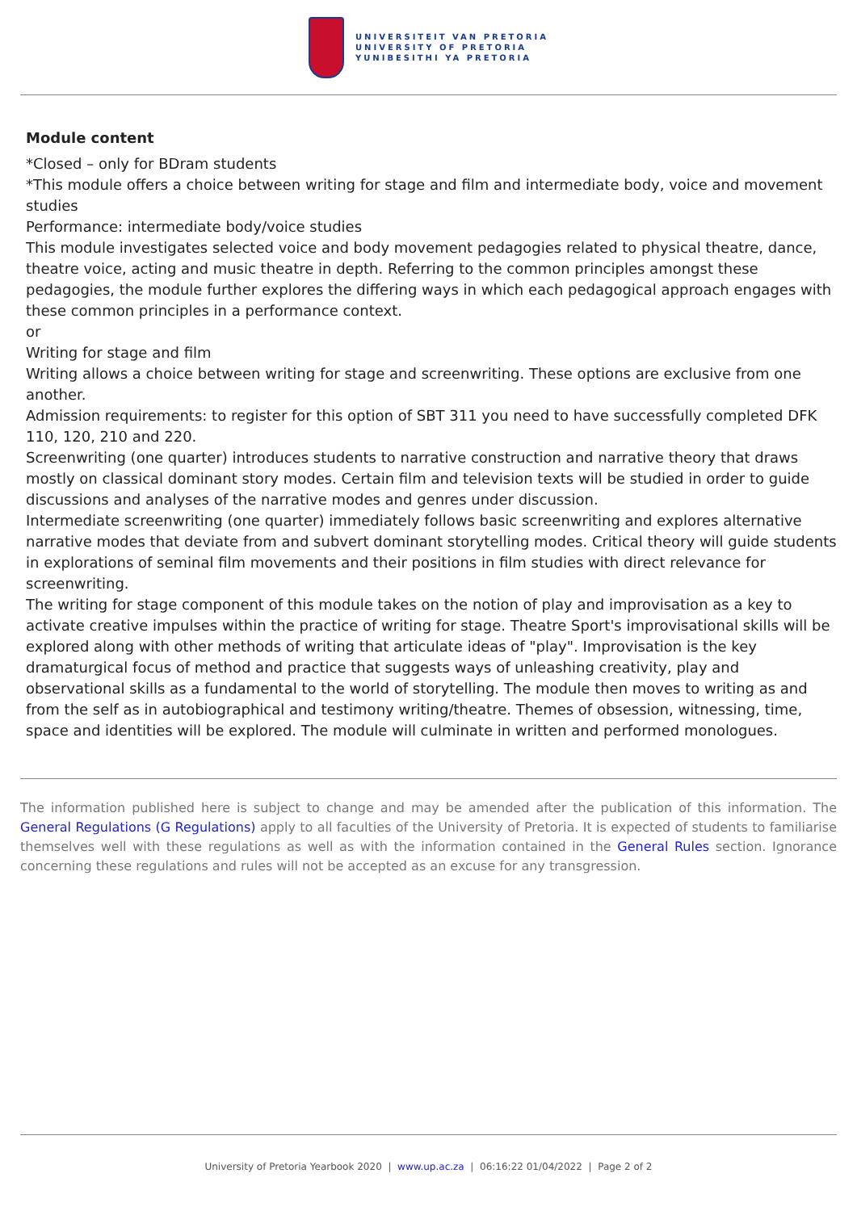UNIVERSITEIT VAN PRETORIA
UNIVERSITY OF PRETORIA
YUNIBESITHI YA PRETORIA
Module content
*Closed – only for BDram students
*This module offers a choice between writing for stage and film and intermediate body, voice and movement studies
Performance: intermediate body/voice studies
This module investigates selected voice and body movement pedagogies related to physical theatre, dance, theatre voice, acting and music theatre in depth. Referring to the common principles amongst these pedagogies, the module further explores the differing ways in which each pedagogical approach engages with these common principles in a performance context.
or
Writing for stage and film
Writing allows a choice between writing for stage and screenwriting. These options are exclusive from one another.
Admission requirements: to register for this option of SBT 311 you need to have successfully completed DFK 110, 120, 210 and 220.
Screenwriting (one quarter) introduces students to narrative construction and narrative theory that draws mostly on classical dominant story modes. Certain film and television texts will be studied in order to guide discussions and analyses of the narrative modes and genres under discussion.
Intermediate screenwriting (one quarter) immediately follows basic screenwriting and explores alternative narrative modes that deviate from and subvert dominant storytelling modes. Critical theory will guide students in explorations of seminal film movements and their positions in film studies with direct relevance for screenwriting.
The writing for stage component of this module takes on the notion of play and improvisation as a key to activate creative impulses within the practice of writing for stage. Theatre Sport's improvisational skills will be explored along with other methods of writing that articulate ideas of "play". Improvisation is the key dramaturgical focus of method and practice that suggests ways of unleashing creativity, play and observational skills as a fundamental to the world of storytelling. The module then moves to writing as and from the self as in autobiographical and testimony writing/theatre. Themes of obsession, witnessing, time, space and identities will be explored. The module will culminate in written and performed monologues.
The information published here is subject to change and may be amended after the publication of this information. The General Regulations (G Regulations) apply to all faculties of the University of Pretoria. It is expected of students to familiarise themselves well with these regulations as well as with the information contained in the General Rules section. Ignorance concerning these regulations and rules will not be accepted as an excuse for any transgression.
University of Pretoria Yearbook 2020 | www.up.ac.za | 06:16:22 01/04/2022 | Page 2 of 2